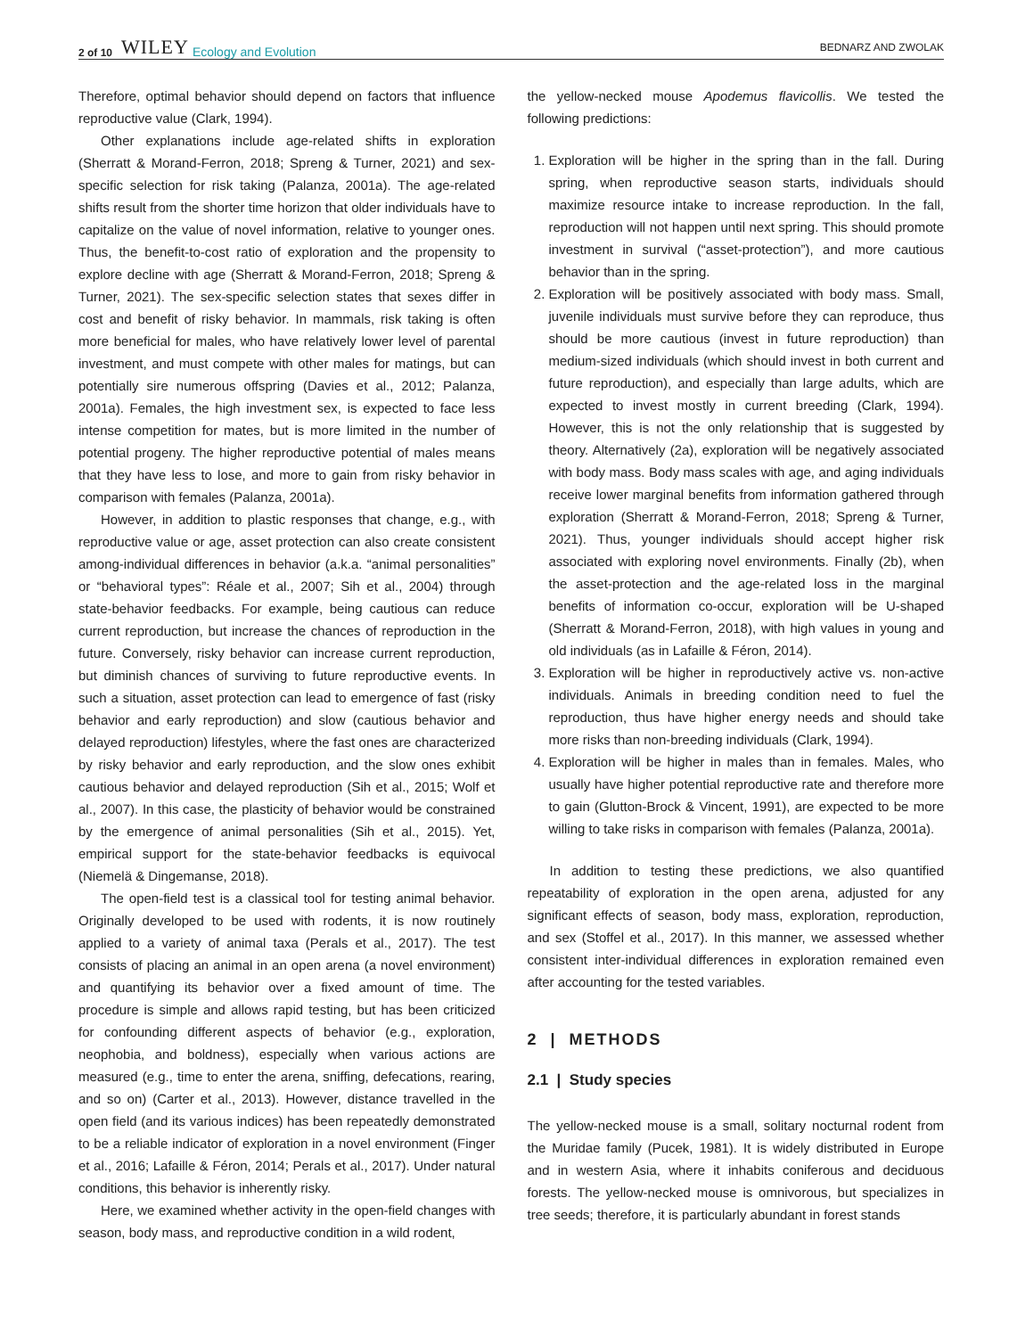2 of 10 WILEY Ecology and Evolution BEDNARZ AND ZWOLAK
Therefore, optimal behavior should depend on factors that influence reproductive value (Clark, 1994).
Other explanations include age-related shifts in exploration (Sherratt & Morand-Ferron, 2018; Spreng & Turner, 2021) and sex-specific selection for risk taking (Palanza, 2001a). The age-related shifts result from the shorter time horizon that older individuals have to capitalize on the value of novel information, relative to younger ones. Thus, the benefit-to-cost ratio of exploration and the propensity to explore decline with age (Sherratt & Morand-Ferron, 2018; Spreng & Turner, 2021). The sex-specific selection states that sexes differ in cost and benefit of risky behavior. In mammals, risk taking is often more beneficial for males, who have relatively lower level of parental investment, and must compete with other males for matings, but can potentially sire numerous offspring (Davies et al., 2012; Palanza, 2001a). Females, the high investment sex, is expected to face less intense competition for mates, but is more limited in the number of potential progeny. The higher reproductive potential of males means that they have less to lose, and more to gain from risky behavior in comparison with females (Palanza, 2001a).
However, in addition to plastic responses that change, e.g., with reproductive value or age, asset protection can also create consistent among-individual differences in behavior (a.k.a. “animal personalities” or “behavioral types”: Réale et al., 2007; Sih et al., 2004) through state-behavior feedbacks. For example, being cautious can reduce current reproduction, but increase the chances of reproduction in the future. Conversely, risky behavior can increase current reproduction, but diminish chances of surviving to future reproductive events. In such a situation, asset protection can lead to emergence of fast (risky behavior and early reproduction) and slow (cautious behavior and delayed reproduction) lifestyles, where the fast ones are characterized by risky behavior and early reproduction, and the slow ones exhibit cautious behavior and delayed reproduction (Sih et al., 2015; Wolf et al., 2007). In this case, the plasticity of behavior would be constrained by the emergence of animal personalities (Sih et al., 2015). Yet, empirical support for the state-behavior feedbacks is equivocal (Niemelä & Dingemanse, 2018).
The open-field test is a classical tool for testing animal behavior. Originally developed to be used with rodents, it is now routinely applied to a variety of animal taxa (Perals et al., 2017). The test consists of placing an animal in an open arena (a novel environment) and quantifying its behavior over a fixed amount of time. The procedure is simple and allows rapid testing, but has been criticized for confounding different aspects of behavior (e.g., exploration, neophobia, and boldness), especially when various actions are measured (e.g., time to enter the arena, sniffing, defecations, rearing, and so on) (Carter et al., 2013). However, distance travelled in the open field (and its various indices) has been repeatedly demonstrated to be a reliable indicator of exploration in a novel environment (Finger et al., 2016; Lafaille & Féron, 2014; Perals et al., 2017). Under natural conditions, this behavior is inherently risky.
Here, we examined whether activity in the open-field changes with season, body mass, and reproductive condition in a wild rodent,
the yellow-necked mouse Apodemus flavicollis. We tested the following predictions:
1. Exploration will be higher in the spring than in the fall. During spring, when reproductive season starts, individuals should maximize resource intake to increase reproduction. In the fall, reproduction will not happen until next spring. This should promote investment in survival (“asset-protection”), and more cautious behavior than in the spring.
2. Exploration will be positively associated with body mass. Small, juvenile individuals must survive before they can reproduce, thus should be more cautious (invest in future reproduction) than medium-sized individuals (which should invest in both current and future reproduction), and especially than large adults, which are expected to invest mostly in current breeding (Clark, 1994). However, this is not the only relationship that is suggested by theory. Alternatively (2a), exploration will be negatively associated with body mass. Body mass scales with age, and aging individuals receive lower marginal benefits from information gathered through exploration (Sherratt & Morand-Ferron, 2018; Spreng & Turner, 2021). Thus, younger individuals should accept higher risk associated with exploring novel environments. Finally (2b), when the asset-protection and the age-related loss in the marginal benefits of information co-occur, exploration will be U-shaped (Sherratt & Morand-Ferron, 2018), with high values in young and old individuals (as in Lafaille & Féron, 2014).
3. Exploration will be higher in reproductively active vs. non-active individuals. Animals in breeding condition need to fuel the reproduction, thus have higher energy needs and should take more risks than non-breeding individuals (Clark, 1994).
4. Exploration will be higher in males than in females. Males, who usually have higher potential reproductive rate and therefore more to gain (Glutton-Brock & Vincent, 1991), are expected to be more willing to take risks in comparison with females (Palanza, 2001a).
In addition to testing these predictions, we also quantified repeatability of exploration in the open arena, adjusted for any significant effects of season, body mass, exploration, reproduction, and sex (Stoffel et al., 2017). In this manner, we assessed whether consistent inter-individual differences in exploration remained even after accounting for the tested variables.
2 | METHODS
2.1 | Study species
The yellow-necked mouse is a small, solitary nocturnal rodent from the Muridae family (Pucek, 1981). It is widely distributed in Europe and in western Asia, where it inhabits coniferous and deciduous forests. The yellow-necked mouse is omnivorous, but specializes in tree seeds; therefore, it is particularly abundant in forest stands